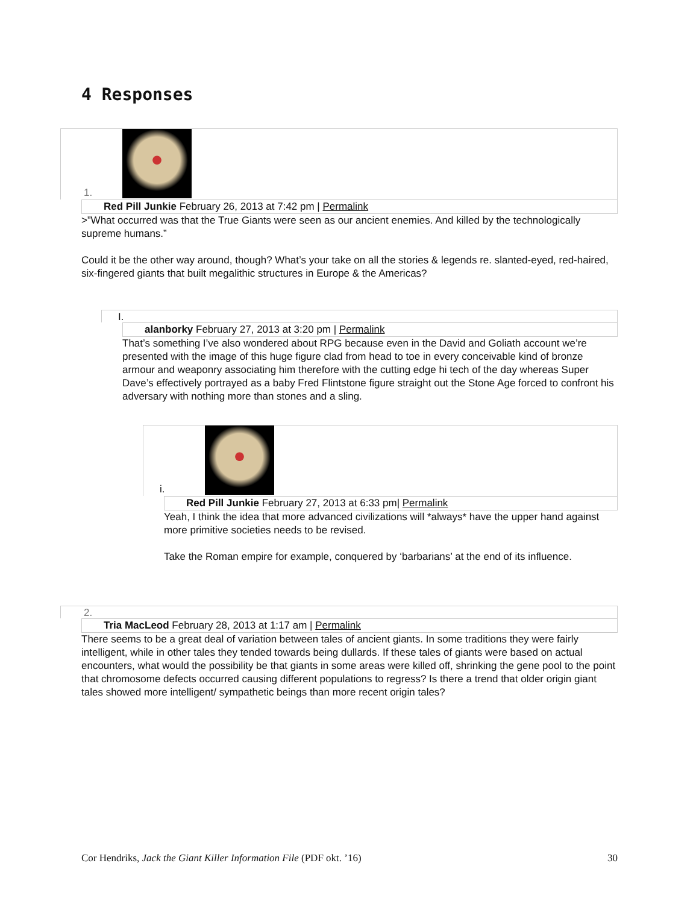4 Responses
1.
Red Pill Junkie February 26, 2013 at 7:42 pm | Permalink
>”What occurred was that the True Giants were seen as our ancient enemies. And killed by the technologically supreme humans.”
Could it be the other way around, though? What’s your take on all the stories & legends re. slanted-eyed, red-haired, six-fingered giants that built megalithic structures in Europe & the Americas?
I.
alanborky February 27, 2013 at 3:20 pm | Permalink
That’s something I’ve also wondered about RPG because even in the David and Goliath account we’re presented with the image of this huge figure clad from head to toe in every conceivable kind of bronze armour and weaponry associating him therefore with the cutting edge hi tech of the day whereas Super Dave’s effectively portrayed as a baby Fred Flintstone figure straight out the Stone Age forced to confront his adversary with nothing more than stones and a sling.
i.
Red Pill Junkie February 27, 2013 at 6:33 pm| Permalink
Yeah, I think the idea that more advanced civilizations will *always* have the upper hand against more primitive societies needs to be revised.
Take the Roman empire for example, conquered by ‘barbarians’ at the end of its influence.
2.
Tria MacLeod February 28, 2013 at 1:17 am | Permalink
There seems to be a great deal of variation between tales of ancient giants. In some traditions they were fairly intelligent, while in other tales they tended towards being dullards. If these tales of giants were based on actual encounters, what would the possibility be that giants in some areas were killed off, shrinking the gene pool to the point that chromosome defects occurred causing different populations to regress? Is there a trend that older origin giant tales showed more intelligent/ sympathetic beings than more recent origin tales?
Cor Hendriks, Jack the Giant Killer Information File (PDF okt. ’16) 30